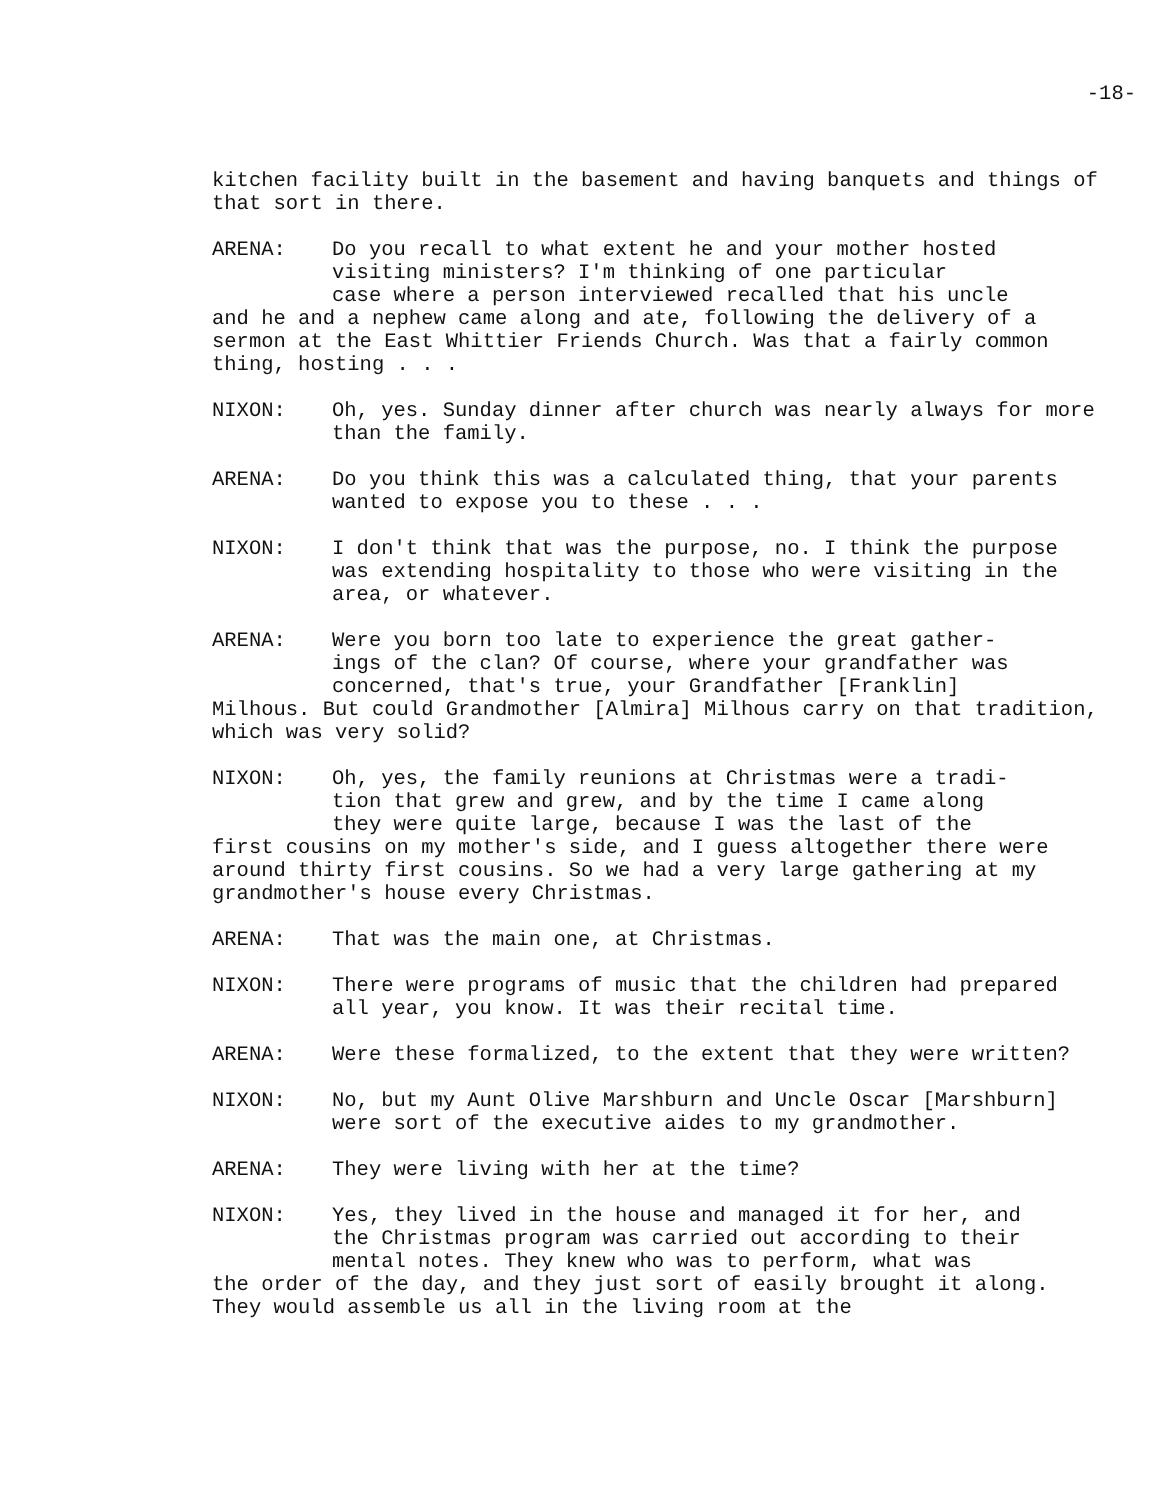-18-
kitchen facility built in the basement and having banquets and things of that sort in there.
ARENA: Do you recall to what extent he and your mother hosted
visiting ministers? I'm thinking of one particular
case where a person interviewed recalled that his uncle
and he and a nephew came along and ate, following the delivery of a sermon at the East Whittier Friends Church. Was that a fairly common thing, hosting . . .
NIXON: Oh, yes. Sunday dinner after church was nearly always for more than the family.
ARENA: Do you think this was a calculated thing, that your parents wanted to expose you to these . . .
NIXON: I don't think that was the purpose, no. I think the purpose was extending hospitality to those who were visiting in the area, or whatever.
ARENA: Were you born too late to experience the great gather-
ings of the clan? Of course, where your grandfather was
concerned, that's true, your Grandfather [Franklin]
Milhous. But could Grandmother [Almira] Milhous carry on that tradition, which was very solid?
NIXON: Oh, yes, the family reunions at Christmas were a tradi-
tion that grew and grew, and by the time I came along
they were quite large, because I was the last of the
first cousins on my mother's side, and I guess altogether there were around thirty first cousins. So we had a very large gathering at my grandmother's house every Christmas.
ARENA: That was the main one, at Christmas.
NIXON: There were programs of music that the children had prepared all year, you know. It was their recital time.
ARENA: Were these formalized, to the extent that they were written?
NIXON: No, but my Aunt Olive Marshburn and Uncle Oscar [Marshburn] were sort of the executive aides to my grandmother.
ARENA: They were living with her at the time?
NIXON: Yes, they lived in the house and managed it for her, and
the Christmas program was carried out according to their
mental notes. They knew who was to perform, what was
the order of the day, and they just sort of easily brought it along. They would assemble us all in the living room at the